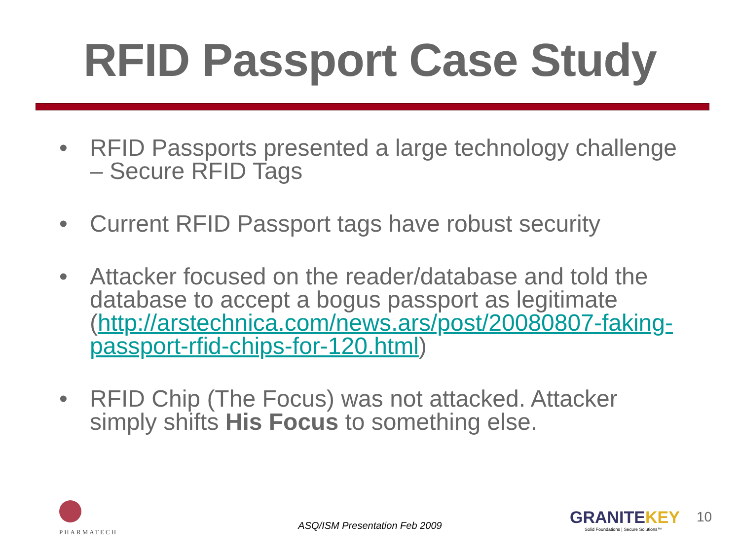RFID Passport Case Study
• RFID Passports presented a large technology challenge – Secure RFID Tags
• Current RFID Passport tags have robust security
• Attacker focused on the reader/database and told the database to accept a bogus passport as legitimate (http://arstechnica.com/news.ars/post/20080807-faking-passport-rfid-chips-for-120.html)
• RFID Chip (The Focus) was not attacked. Attacker simply shifts His Focus to something else.
PHARMATECH
ASQ/ISM Presentation Feb 2009
GRANITEKEY
Solid Foundations | Secure Solutions™
10